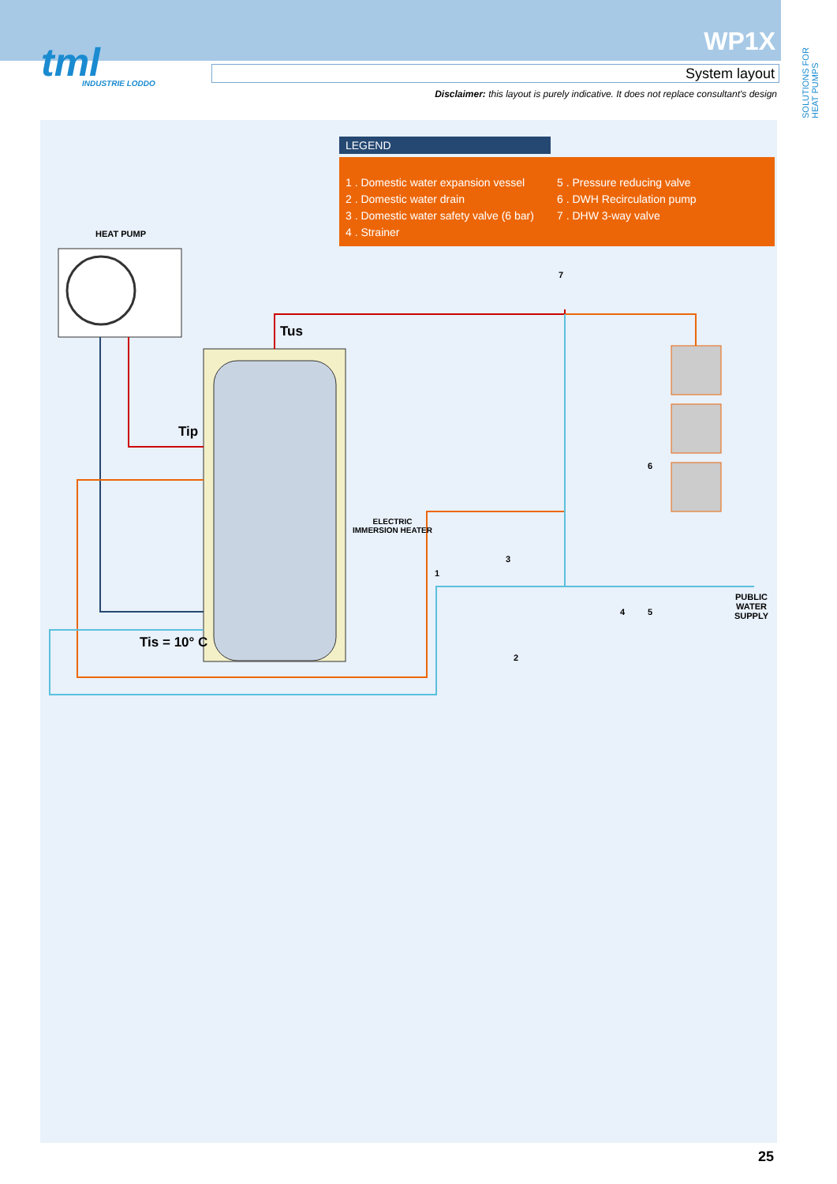tml
INDUSTRIE LODDO
WP1X
System layout
Disclaimer: this layout is purely indicative. It does not replace consultant's design
SOLUTIONS FOR HEAT PUMPS
LEGEND
1 . Domestic water expansion vessel
2 . Domestic water drain
3 . Domestic water safety valve (6 bar)
4 . Strainer
5 . Pressure reducing valve
6 . DWH Recirculation pump
7 . DHW 3-way valve
HEAT PUMP
Tus
Tip
Tis = 10° C
ELECTRIC
IMMERSION HEATER
PUBLIC
WATER
SUPPLY
7
6
1
3
4 5
2
25